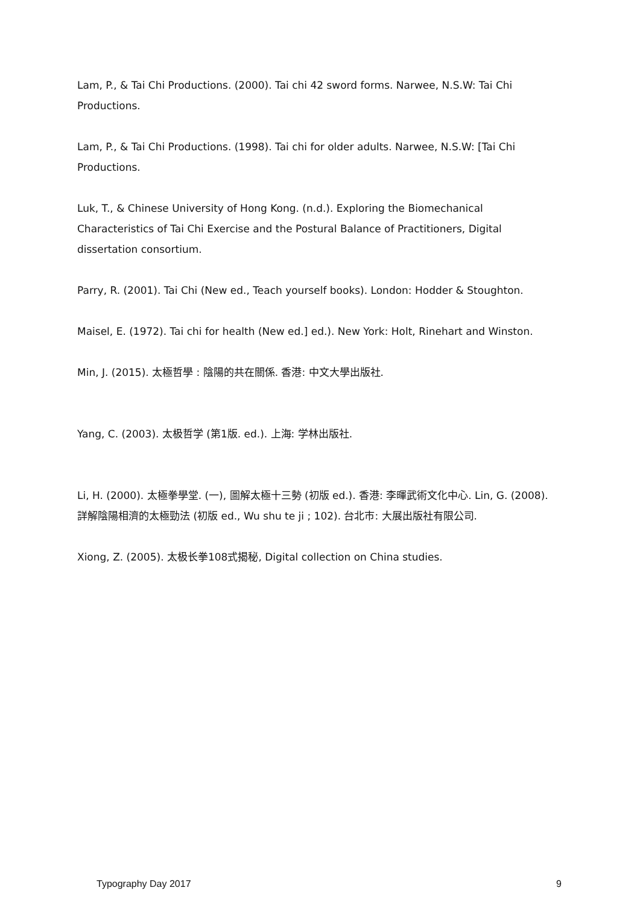Lam, P., & Tai Chi Productions. (2000). Tai chi 42 sword forms. Narwee, N.S.W: Tai Chi Productions.
Lam, P., & Tai Chi Productions. (1998). Tai chi for older adults. Narwee, N.S.W: [Tai Chi Productions.
Luk, T., & Chinese University of Hong Kong. (n.d.). Exploring the Biomechanical Characteristics of Tai Chi Exercise and the Postural Balance of Practitioners, Digital dissertation consortium.
Parry, R. (2001). Tai Chi (New ed., Teach yourself books). London: Hodder & Stoughton.
Maisel, E. (1972). Tai chi for health (New ed.] ed.). New York: Holt, Rinehart and Winston.
Min, J. (2015). 太極哲學 : 陰陽的共在關係. 香港: 中文大學出版社.
Yang, C. (2003). 太极哲学 (第1版. ed.). 上海: 学林出版社.
Li, H. (2000). 太極拳學堂. (一), 圖解太極十三勢 (初版 ed.). 香港: 李暉武術文化中心. Lin, G. (2008). 詳解陰陽相濟的太極勁法 (初版 ed., Wu shu te ji ; 102). 台北市: 大展出版社有限公司.
Xiong, Z. (2005). 太极长拳108式揭秘, Digital collection on China studies.
Typography Day 2017 9